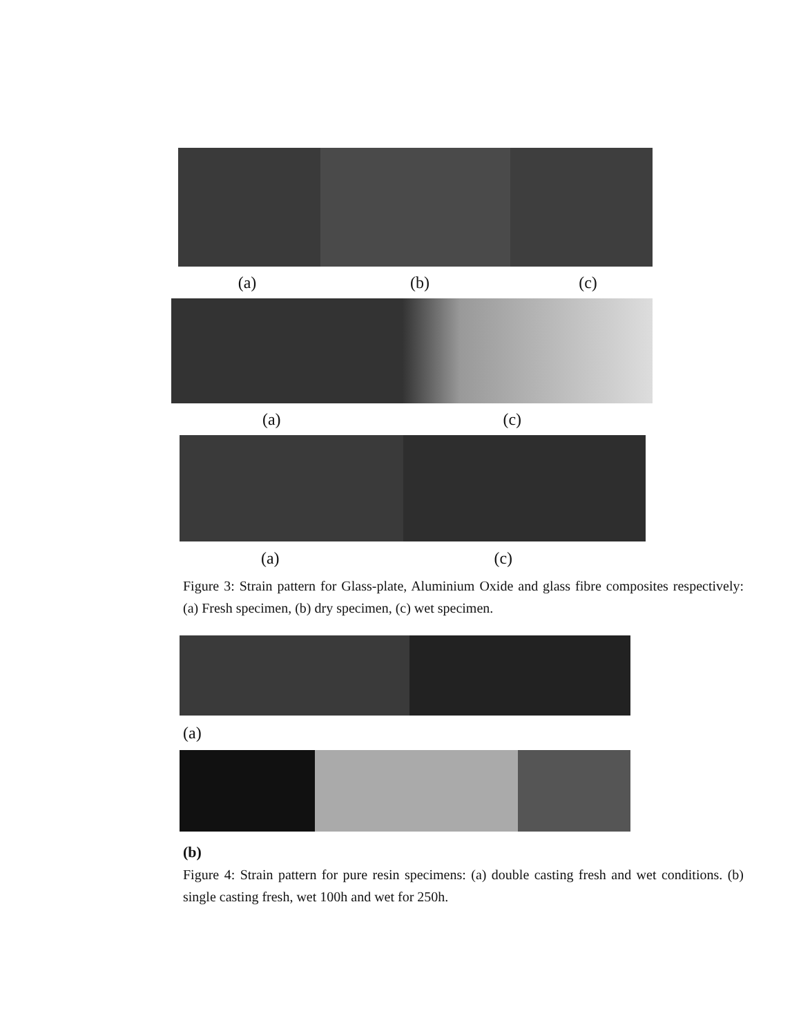(a) (b) (c)
(a) (c)
(a) (c)
Figure 3: Strain pattern for Glass-plate, Aluminium Oxide and glass fibre composites respectively: (a) Fresh specimen, (b) dry specimen, (c) wet specimen.
(a)
(b)
Figure 4: Strain pattern for pure resin specimens: (a) double casting fresh and wet conditions. (b) single casting fresh, wet 100h and wet for 250h.